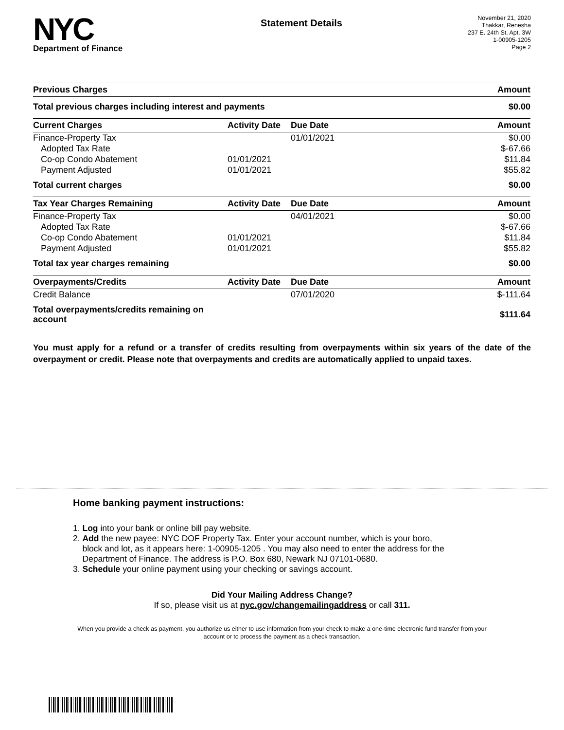NYC
Department of Finance
Statement Details
November 21, 2020
Thakkar, Renesha
237 E. 24th St. Apt. 3W
1-00905-1205
Page 2
| Previous Charges | Amount |
| --- | --- |
| Total previous charges including interest and payments | $0.00 |
| Current Charges | Activity Date | Due Date | Amount |
| --- | --- | --- | --- |
| Finance-Property Tax | | 01/01/2021 | $0.00 |
| Adopted Tax Rate | | | $-67.66 |
| Co-op Condo Abatement | 01/01/2021 | | $11.84 |
| Payment Adjusted | 01/01/2021 | | $55.82 |
| Total current charges | | | $0.00 |
| Tax Year Charges Remaining | Activity Date | Due Date | Amount |
| Finance-Property Tax | | 04/01/2021 | $0.00 |
| Adopted Tax Rate | | | $-67.66 |
| Co-op Condo Abatement | 01/01/2021 | | $11.84 |
| Payment Adjusted | 01/01/2021 | | $55.82 |
| Total tax year charges remaining | | | $0.00 |
| Overpayments/Credits | Activity Date | Due Date | Amount |
| Credit Balance | | 07/01/2020 | $-111.64 |
| Total overpayments/credits remaining on account | | | $111.64 |
You must apply for a refund or a transfer of credits resulting from overpayments within six years of the date of the overpayment or credit. Please note that overpayments and credits are automatically applied to unpaid taxes.
Home banking payment instructions:
1. Log into your bank or online bill pay website.
2. Add the new payee: NYC DOF Property Tax. Enter your account number, which is your boro,
block and lot, as it appears here: 1-00905-1205 . You may also need to enter the address for the
Department of Finance. The address is P.O. Box 680, Newark NJ 07101-0680.
3. Schedule your online payment using your checking or savings account.
Did Your Mailing Address Change?
If so, please visit us at nyc.gov/changemailingaddress or call 311.
When you provide a check as payment, you authorize us either to use information from your check to make a one-time electronic fund transfer from your account or to process the payment as a check transaction.